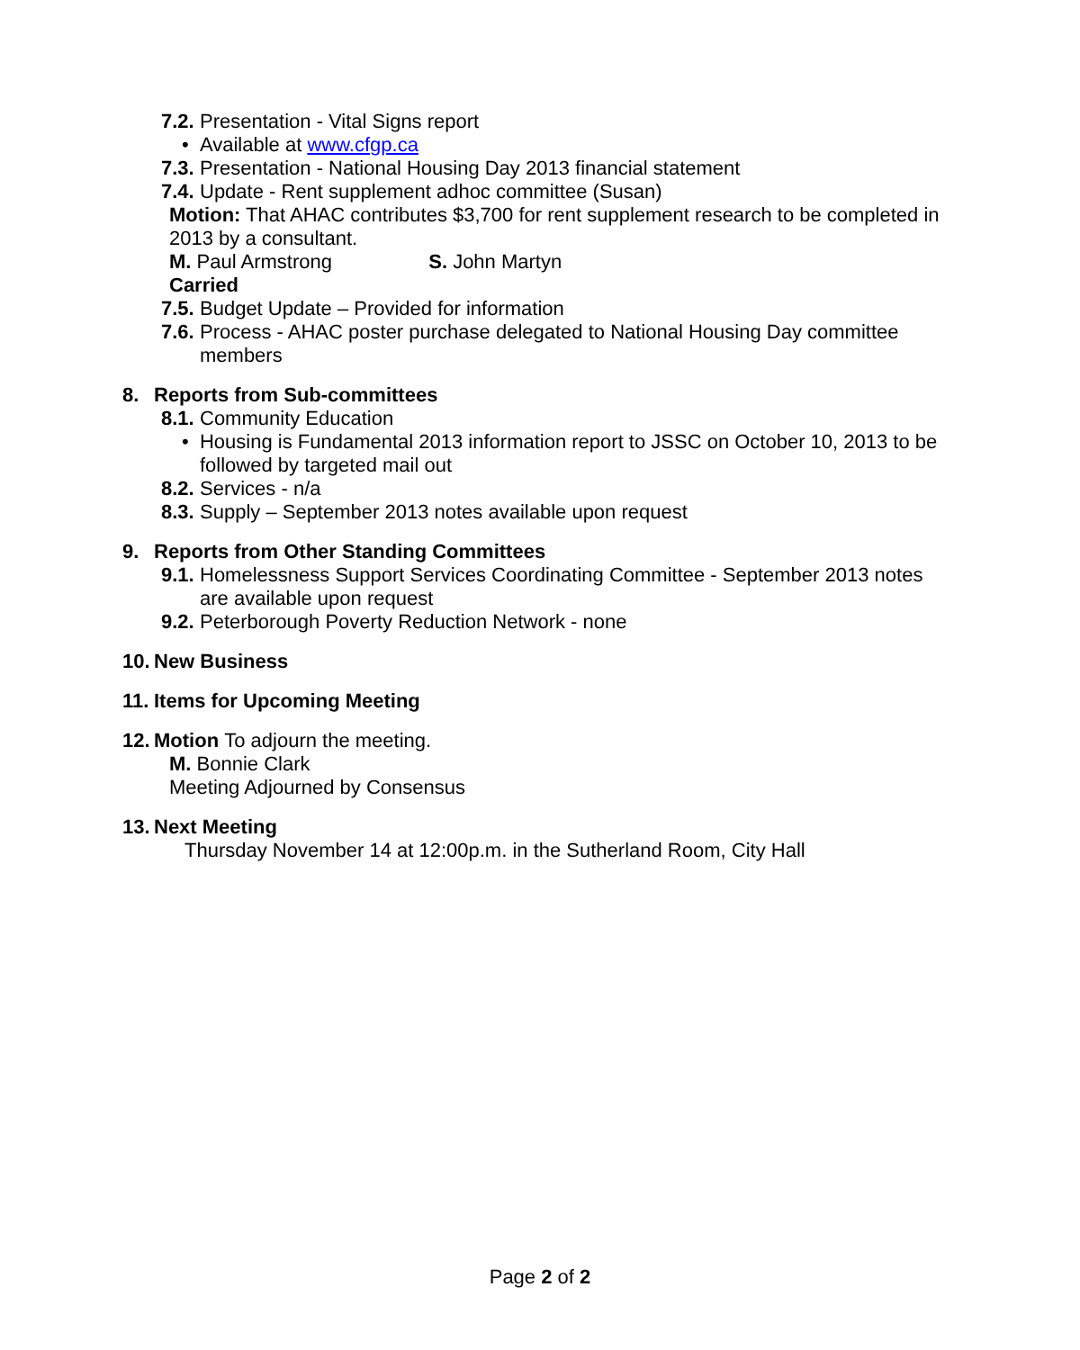7.2. Presentation - Vital Signs report
• Available at www.cfgp.ca
7.3. Presentation - National Housing Day 2013 financial statement
7.4. Update - Rent supplement adhoc committee (Susan)
Motion: That AHAC contributes $3,700 for rent supplement research to be completed in 2013 by a consultant.
M. Paul Armstrong S. John Martyn
Carried
7.5. Budget Update – Provided for information
7.6. Process - AHAC poster purchase delegated to National Housing Day committee members
8. Reports from Sub-committees
8.1. Community Education
• Housing is Fundamental 2013 information report to JSSC on October 10, 2013 to be followed by targeted mail out
8.2. Services - n/a
8.3. Supply – September 2013 notes available upon request
9. Reports from Other Standing Committees
9.1. Homelessness Support Services Coordinating Committee - September 2013 notes are available upon request
9.2. Peterborough Poverty Reduction Network - none
10. New Business
11. Items for Upcoming Meeting
12. Motion To adjourn the meeting.
M. Bonnie Clark
Meeting Adjourned by Consensus
13. Next Meeting
Thursday November 14 at 12:00p.m. in the Sutherland Room, City Hall
Page 2 of 2